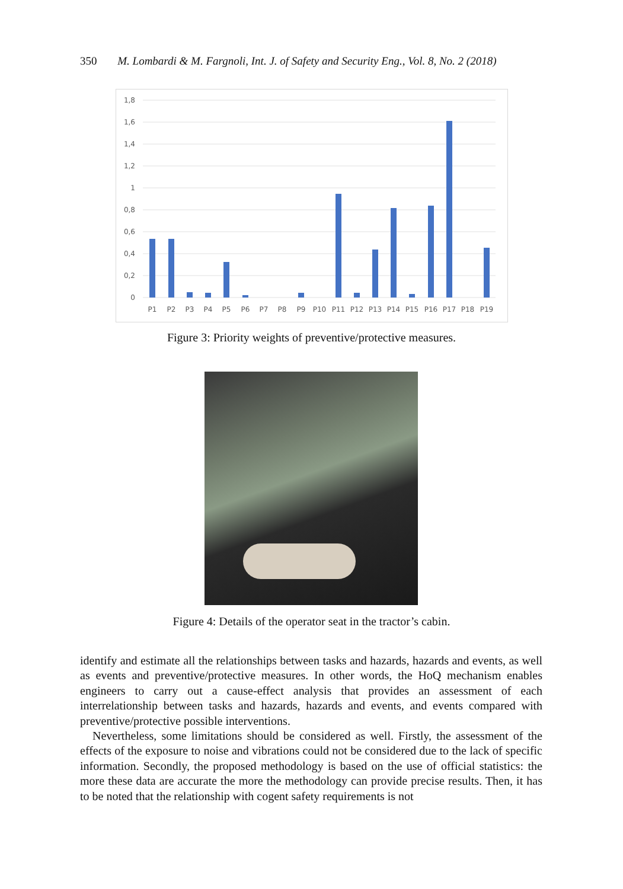350 M. Lombardi & M. Fargnoli, Int. J. of Safety and Security Eng., Vol. 8, No. 2 (2018)
1,8
1,6
1,4
1,2
1
0,8
0,6
0,4
0,2
0
P1
P2
P3
P4
P5
P6
P7
P8
P9
P10
P11
P12
P13
P14
P15
P16
P17
P18
P19
Figure 3: Priority weights of preventive/protective measures.
Figure 4: Details of the operator seat in the tractor’s cabin.
identify and estimate all the relationships between tasks and hazards, hazards and events, as well as events and preventive/protective measures. In other words, the HoQ mechanism ena­bles engineers to carry out a cause-effect analysis that provides an assessment of each interrelationship between tasks and hazards, hazards and events, and events compared with preventive/protective possible interventions.
Nevertheless, some limitations should be considered as well. Firstly, the assessment of the effects of the exposure to noise and vibrations could not be considered due to the lack of specific information. Secondly, the proposed methodology is based on the use of official statistics: the more these data are accurate the more the methodology can provide precise results. Then, it has to be noted that the relationship with cogent safety requirements is not